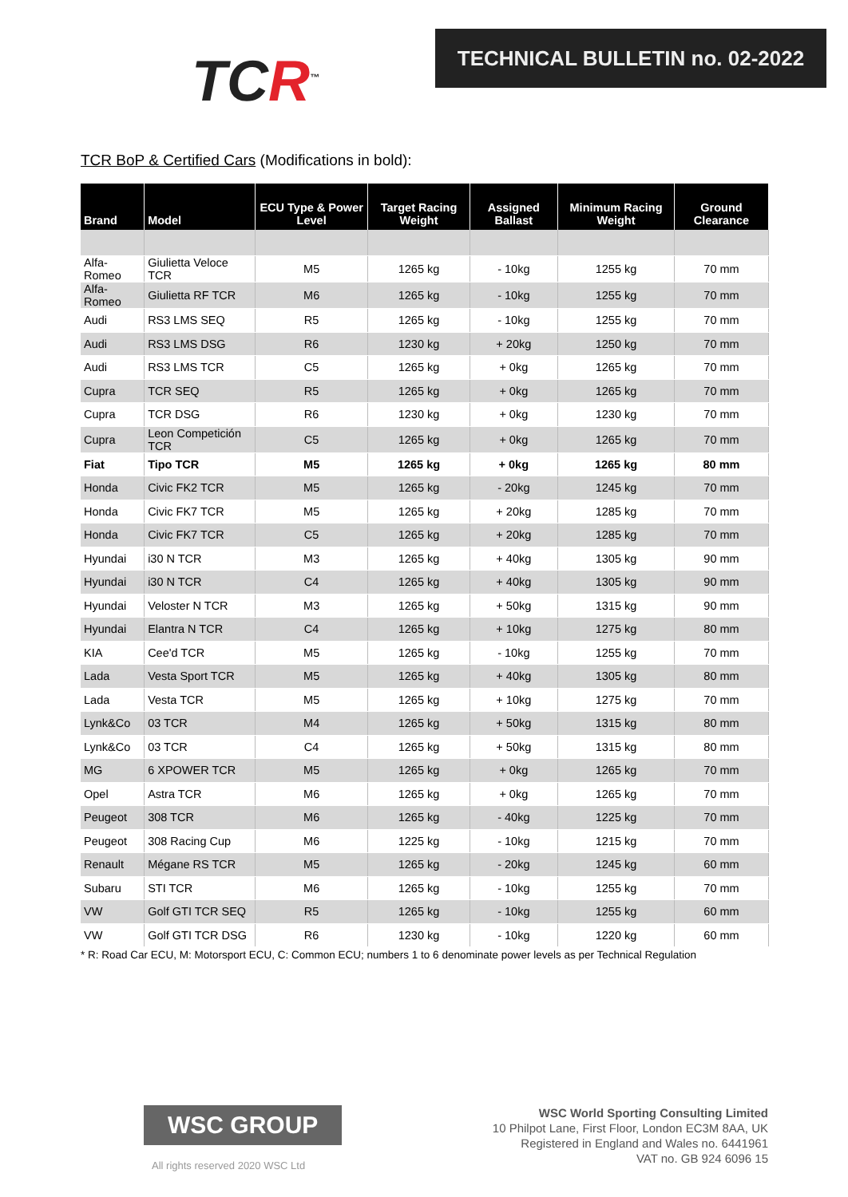TCR<sup>™</sup>
TECHNICAL BULLETIN no. 02-2022
TCR BoP & Certified Cars (Modifications in bold):
| Brand | Model | ECU Type & Power Level | Target Racing Weight | Assigned Ballast | Minimum Racing Weight | Ground Clearance |
| --- | --- | --- | --- | --- | --- | --- |
| Alfa-Romeo | Giulietta Veloce TCR | M5 | 1265 kg | - 10kg | 1255 kg | 70 mm |
| Alfa-Romeo | Giulietta RF TCR | M6 | 1265 kg | - 10kg | 1255 kg | 70 mm |
| Audi | RS3 LMS SEQ | R5 | 1265 kg | - 10kg | 1255 kg | 70 mm |
| Audi | RS3 LMS DSG | R6 | 1230 kg | + 20kg | 1250 kg | 70 mm |
| Audi | RS3 LMS TCR | C5 | 1265 kg | + 0kg | 1265 kg | 70 mm |
| Cupra | TCR SEQ | R5 | 1265 kg | + 0kg | 1265 kg | 70 mm |
| Cupra | TCR DSG | R6 | 1230 kg | + 0kg | 1230 kg | 70 mm |
| Cupra | Leon Competición TCR | C5 | 1265 kg | + 0kg | 1265 kg | 70 mm |
| Fiat | Tipo TCR | M5 | 1265 kg | + 0kg | 1265 kg | 80 mm |
| Honda | Civic FK2 TCR | M5 | 1265 kg | - 20kg | 1245 kg | 70 mm |
| Honda | Civic FK7 TCR | M5 | 1265 kg | + 20kg | 1285 kg | 70 mm |
| Honda | Civic FK7 TCR | C5 | 1265 kg | + 20kg | 1285 kg | 70 mm |
| Hyundai | i30 N TCR | M3 | 1265 kg | + 40kg | 1305 kg | 90 mm |
| Hyundai | i30 N TCR | C4 | 1265 kg | + 40kg | 1305 kg | 90 mm |
| Hyundai | Veloster N TCR | M3 | 1265 kg | + 50kg | 1315 kg | 90 mm |
| Hyundai | Elantra N TCR | C4 | 1265 kg | + 10kg | 1275 kg | 80 mm |
| KIA | Cee'd TCR | M5 | 1265 kg | - 10kg | 1255 kg | 70 mm |
| Lada | Vesta Sport TCR | M5 | 1265 kg | + 40kg | 1305 kg | 80 mm |
| Lada | Vesta TCR | M5 | 1265 kg | + 10kg | 1275 kg | 70 mm |
| Lynk&Co | 03 TCR | M4 | 1265 kg | + 50kg | 1315 kg | 80 mm |
| Lynk&Co | 03 TCR | C4 | 1265 kg | + 50kg | 1315 kg | 80 mm |
| MG | 6 XPOWER TCR | M5 | 1265 kg | + 0kg | 1265 kg | 70 mm |
| Opel | Astra TCR | M6 | 1265 kg | + 0kg | 1265 kg | 70 mm |
| Peugeot | 308 TCR | M6 | 1265 kg | - 40kg | 1225 kg | 70 mm |
| Peugeot | 308 Racing Cup | M6 | 1225 kg | - 10kg | 1215 kg | 70 mm |
| Renault | Mégane RS TCR | M5 | 1265 kg | - 20kg | 1245 kg | 60 mm |
| Subaru | STI TCR | M6 | 1265 kg | - 10kg | 1255 kg | 70 mm |
| VW | Golf GTI TCR SEQ | R5 | 1265 kg | - 10kg | 1255 kg | 60 mm |
| VW | Golf GTI TCR DSG | R6 | 1230 kg | - 10kg | 1220 kg | 60 mm |
* R: Road Car ECU, M: Motorsport ECU, C: Common ECU; numbers 1 to 6 denominate power levels as per Technical Regulation
WSC GROUP
All rights reserved 2020 WSC Ltd
WSC World Sporting Consulting Limited
10 Philpot Lane, First Floor, London EC3M 8AA, UK
Registered in England and Wales no. 6441961
VAT no. GB 924 6096 15